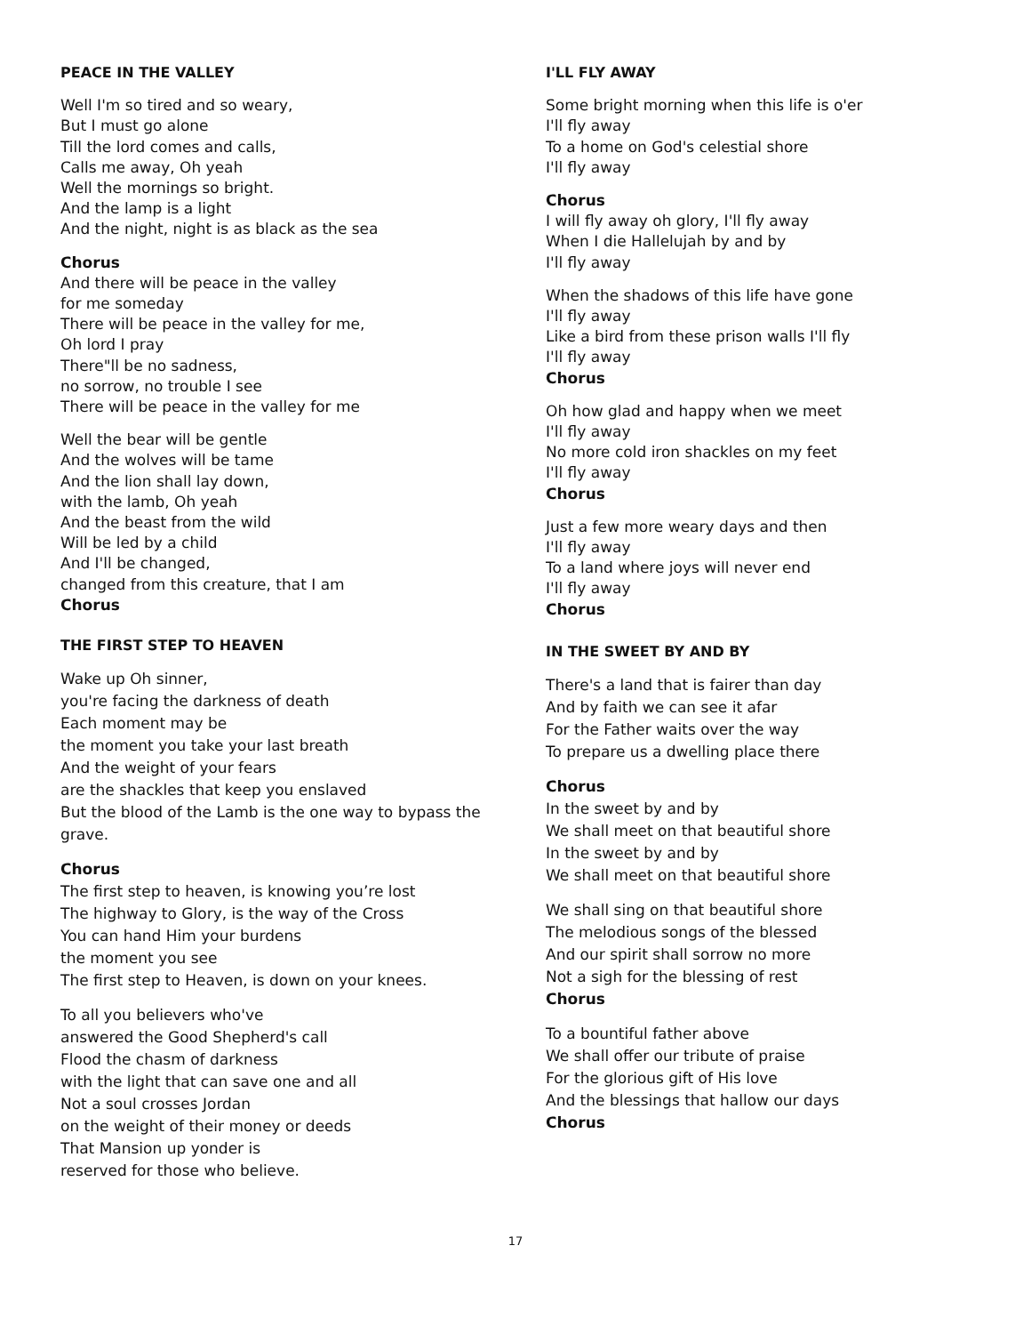PEACE IN THE VALLEY
Well I'm so tired and so weary,
But I must go alone
Till the lord comes and calls,
Calls me away, Oh yeah
Well the mornings so bright.
And the lamp is a light
And the night, night is as black as the sea
Chorus
And there will be peace in the valley
for me someday
There will be peace in the valley for me,
Oh lord I pray
There"ll be no sadness,
no sorrow, no trouble I see
There will be peace in the valley for me
Well the bear will be gentle
And the wolves will be tame
And the lion shall lay down,
with the lamb, Oh yeah
And the beast from the wild
Will be led by a child
And I'll be changed,
changed from this creature, that I am
Chorus
THE FIRST STEP TO HEAVEN
Wake up Oh sinner,
you're facing the darkness of death
Each moment may be
the moment you take your last breath
And the weight of your fears
are the shackles that keep you enslaved
But the blood of the Lamb is the one way to bypass the grave.
Chorus
The first step to heaven, is knowing you’re lost
The highway to Glory, is the way of the Cross
You can hand Him your burdens
the moment you see
The first step to Heaven, is down on your knees.
To all you believers who've
answered the Good Shepherd's call
Flood the chasm of darkness
with the light that can save one and all
Not a soul crosses Jordan
on the weight of their money or deeds
That Mansion up yonder is
reserved for those who believe.
I'LL FLY AWAY
Some bright morning when this life is o'er
I'll fly away
To a home on God's celestial shore
I'll fly away
Chorus
I will fly away oh glory, I'll fly away
When I die Hallelujah by and by
I'll fly away
When the shadows of this life have gone
I'll fly away
Like a bird from these prison walls I'll fly
I'll fly away
Chorus
Oh how glad and happy when we meet
I'll fly away
No more cold iron shackles on my feet
I'll fly away
Chorus
Just a few more weary days and then
I'll fly away
To a land where joys will never end
I'll fly away
Chorus
IN THE SWEET BY AND BY
There's a land that is fairer than day
And by faith we can see it afar
For the Father waits over the way
To prepare us a dwelling place there
Chorus
In the sweet by and by
We shall meet on that beautiful shore
In the sweet by and by
We shall meet on that beautiful shore
We shall sing on that beautiful shore
The melodious songs of the blessed
And our spirit shall sorrow no more
Not a sigh for the blessing of rest
Chorus
To a bountiful father above
We shall offer our tribute of praise
For the glorious gift of His love
And the blessings that hallow our days
Chorus
17